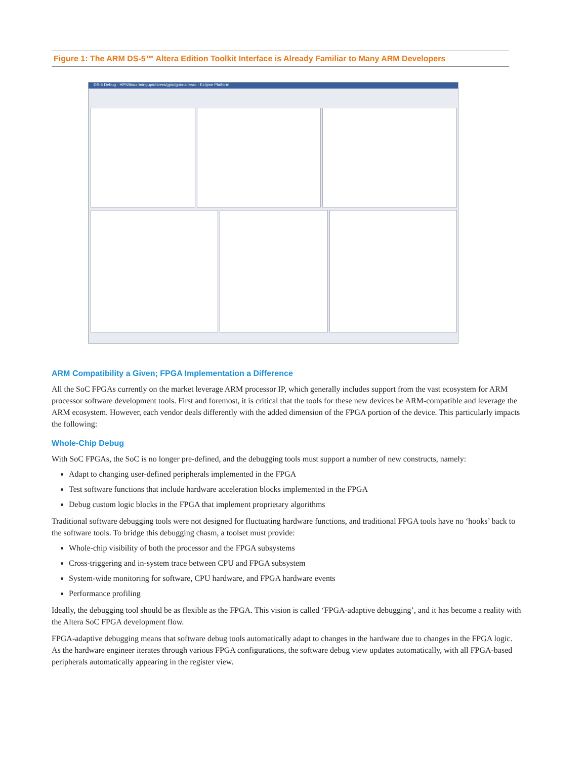Figure 1: The ARM DS-5™ Altera Edition Toolkit Interface is Already Familiar to Many ARM Developers
DS-5 Debug - HPS/linux-bringup/drivers/gpio/gpio-alterac - Eclipse Platform
ARM Compatibility a Given; FPGA Implementation a Difference
All the SoC FPGAs currently on the market leverage ARM processor IP, which generally includes support from the vast ecosystem for ARM processor software development tools. First and foremost, it is critical that the tools for these new devices be ARM-compatible and leverage the ARM ecosystem. However, each vendor deals differently with the added dimension of the FPGA portion of the device. This particularly impacts the following:
Whole-Chip Debug
With SoC FPGAs, the SoC is no longer pre-defined, and the debugging tools must support a number of new constructs, namely:
Adapt to changing user-defined peripherals implemented in the FPGA
Test software functions that include hardware acceleration blocks implemented in the FPGA
Debug custom logic blocks in the FPGA that implement proprietary algorithms
Traditional software debugging tools were not designed for fluctuating hardware functions, and traditional FPGA tools have no ‘hooks’ back to the software tools. To bridge this debugging chasm, a toolset must provide:
Whole-chip visibility of both the processor and the FPGA subsystems
Cross-triggering and in-system trace between CPU and FPGA subsystem
System-wide monitoring for software, CPU hardware, and FPGA hardware events
Performance profiling
Ideally, the debugging tool should be as flexible as the FPGA. This vision is called ‘FPGA-adaptive debugging’, and it has become a reality with the Altera SoC FPGA development flow.
FPGA-adaptive debugging means that software debug tools automatically adapt to changes in the hardware due to changes in the FPGA logic. As the hardware engineer iterates through various FPGA configurations, the software debug view updates automatically, with all FPGA-based peripherals automatically appearing in the register view.